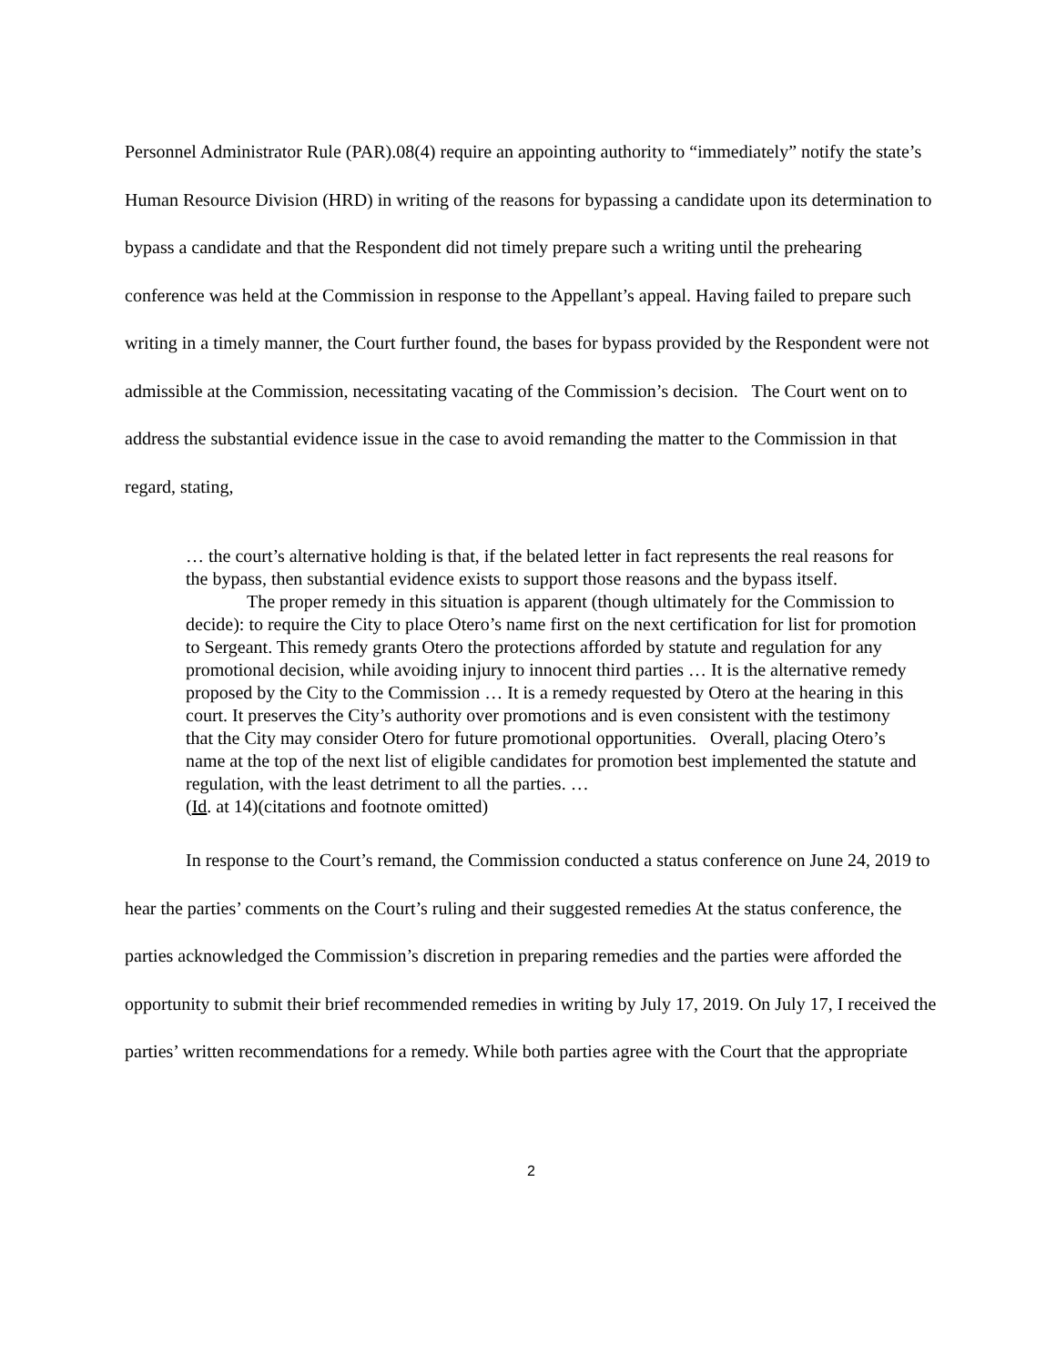Personnel Administrator Rule (PAR).08(4) require an appointing authority to “immediately” notify the state’s Human Resource Division (HRD) in writing of the reasons for bypassing a candidate upon its determination to bypass a candidate and that the Respondent did not timely prepare such a writing until the prehearing conference was held at the Commission in response to the Appellant’s appeal. Having failed to prepare such writing in a timely manner, the Court further found, the bases for bypass provided by the Respondent were not admissible at the Commission, necessitating vacating of the Commission’s decision. The Court went on to address the substantial evidence issue in the case to avoid remanding the matter to the Commission in that regard, stating,
… the court’s alternative holding is that, if the belated letter in fact represents the real reasons for the bypass, then substantial evidence exists to support those reasons and the bypass itself.
The proper remedy in this situation is apparent (though ultimately for the Commission to decide): to require the City to place Otero’s name first on the next certification for list for promotion to Sergeant. This remedy grants Otero the protections afforded by statute and regulation for any promotional decision, while avoiding injury to innocent third parties … It is the alternative remedy proposed by the City to the Commission … It is a remedy requested by Otero at the hearing in this court. It preserves the City’s authority over promotions and is even consistent with the testimony that the City may consider Otero for future promotional opportunities. Overall, placing Otero’s name at the top of the next list of eligible candidates for promotion best implemented the statute and regulation, with the least detriment to all the parties. …
(Id. at 14)(citations and footnote omitted)
In response to the Court’s remand, the Commission conducted a status conference on June 24, 2019 to hear the parties’ comments on the Court’s ruling and their suggested remedies At the status conference, the parties acknowledged the Commission’s discretion in preparing remedies and the parties were afforded the opportunity to submit their brief recommended remedies in writing by July 17, 2019. On July 17, I received the parties’ written recommendations for a remedy. While both parties agree with the Court that the appropriate
2